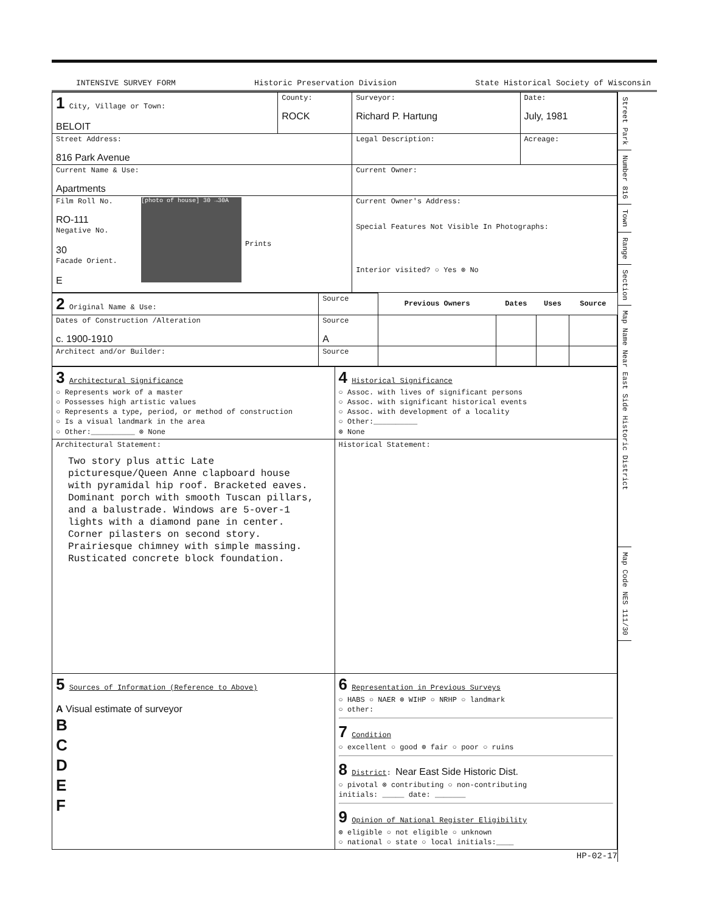INTENSIVE SURVEY FORM Historic Preservation Division State Historical Society of Wisconsin
| 1 City, Village or Town: BELOIT | County: ROCK | Surveyor: Richard P. Hartung | Date: July, 1981 |
| Street Address: 816 Park Avenue | | Legal Description: | Acreage: |
| Current Name & Use: Apartments | | Current Owner: | |
| Film Roll No. RO-111 Negative No. 30 Facade Orient. E [photo of house] 30 →30A Prints | | Current Owner's Address: Special Features Not Visible In Photographs: Interior visited? ○ Yes ⊗ No | |
| 2 Original Name & Use: | Source | Previous Owners | Dates | Uses | Source |
| Dates of Construction /Alteration c. 1900-1910 | Source A | | | | |
| Architect and/or Builder: | Source | | | | |
| 3 Architectural Significance ○ Represents work of a master ○ Possesses high artistic values ○ Represents a type, period, or method of construction ○ Is a visual landmark in the area ○ Other:__________ ⊗ None | 4 Historical Significance ○ Assoc. with lives of significant persons ○ Assoc. with significant historical events ○ Assoc. with development of a locality ○ Other:__________ ⊗ None |
| Architectural Statement: Two story plus attic Late picturesque/Queen Anne clapboard house with pyramidal hip roof. Bracketed eaves. Dominant porch with smooth Tuscan pillars, and a balustrade. Windows are 5-over-1 lights with a diamond pane in center. Corner pilasters on second story. Prairiesque chimney with simple massing. Rusticated concrete block foundation. | Historical Statement: |
| 5 Sources of Information (Reference to Above) A Visual estimate of surveyor B C D E F | 6 Representation in Previous Surveys ○ HABS ○ NAER ⊗ WIHP ○ NRHP ○ landmark ○ other: 7 Condition ○ excellent ○ good ⊗ fair ○ poor ○ ruins 8 District : Near East Side Historic Dist. ○ pivotal ⊗ contributing ○ non-contributing initials: _____ date: _______ 9 Opinion of National Register Eligibility ⊗ eligible ○ not eligible ○ unknown ○ national ○ state ○ local initials:____ |
HP-02-17
Street Park
Number 816
Town
Range
Section
Map Name Near East Side Historic District
Map Code NES 111/30